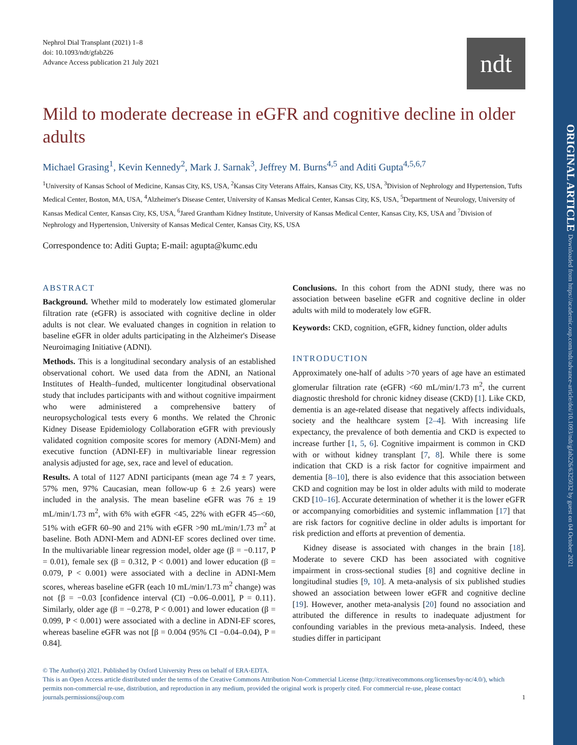ORIGINAL ARTICLE Downloaded from https://academic.oup.com/ndt/advance-article/doi/10.1093/ndt/gfab226/6325032 by guest on 04 October 2021
Nephrol Dial Transplant (2021) 1–8
doi: 10.1093/ndt/gfab226
Advance Access publication 21 July 2021
ndt
Mild to moderate decrease in eGFR and cognitive decline in older adults
Michael Grasing<sup>1</sup>, Kevin Kennedy<sup>2</sup>, Mark J. Sarnak<sup>3</sup>, Jeffrey M. Burns<sup>4,5</sup> and Aditi Gupta<sup>4,5,6,7</sup>
<sup>1</sup> University of Kansas School of Medicine, Kansas City, KS, USA, <sup>2</sup>Kansas City Veterans Affairs, Kansas City, KS, USA, <sup>3</sup>Division of Nephrology and Hypertension, Tufts Medical Center, Boston, MA, USA, <sup>4</sup>Alzheimer's Disease Center, University of Kansas Medical Center, Kansas City, KS, USA, <sup>5</sup>Department of Neurology, University of Kansas Medical Center, Kansas City, KS, USA, <sup>6</sup>Jared Grantham Kidney Institute, University of Kansas Medical Center, Kansas City, KS, USA and <sup>7</sup>Division of Nephrology and Hypertension, University of Kansas Medical Center, Kansas City, KS, USA
Correspondence to: Aditi Gupta; E-mail: agupta@kumc.edu
ABSTRACT
Background. Whether mild to moderately low estimated glomerular filtration rate (eGFR) is associated with cognitive decline in older adults is not clear. We evaluated changes in cognition in relation to baseline eGFR in older adults participating in the Alzheimer's Disease Neuroimaging Initiative (ADNI).
Methods. This is a longitudinal secondary analysis of an established observational cohort. We used data from the ADNI, an National Institutes of Health–funded, multicenter longitudinal observational study that includes participants with and without cognitive impairment who were administered a comprehensive battery of neuropsychological tests every 6 months. We related the Chronic Kidney Disease Epidemiology Collaboration eGFR with previously validated cognition composite scores for memory (ADNI-Mem) and executive function (ADNI-EF) in multivariable linear regression analysis adjusted for age, sex, race and level of education.
Results. A total of 1127 ADNI participants (mean age 74 ± 7 years, 57% men, 97% Caucasian, mean follow-up 6 ± 2.6 years) were included in the analysis. The mean baseline eGFR was 76 ± 19 mL/min/1.73 m<sup>2</sup>, with 6% with eGFR <45, 22% with eGFR 45–<60, 51% with eGFR 60–90 and 21% with eGFR >90 mL/min/1.73 m<sup>2</sup> at baseline. Both ADNI-Mem and ADNI-EF scores declined over time. In the multivariable linear regression model, older age (β = −0.117, P = 0.01), female sex (β = 0.312, P < 0.001) and lower education (β = 0.079, P < 0.001) were associated with a decline in ADNI-Mem scores, whereas baseline eGFR (each 10 mL/min/1.73 m<sup>2</sup> change) was not {β = −0.03 [confidence interval (CI) −0.06–0.001], P = 0.11}. Similarly, older age (β = −0.278, P < 0.001) and lower education (β = 0.099, P < 0.001) were associated with a decline in ADNI-EF scores, whereas baseline eGFR was not [β = 0.004 (95% CI −0.04–0.04), P = 0.84].
Conclusions. In this cohort from the ADNI study, there was no association between baseline eGFR and cognitive decline in older adults with mild to moderately low eGFR.
Keywords: CKD, cognition, eGFR, kidney function, older adults
INTRODUCTION
Approximately one-half of adults >70 years of age have an estimated glomerular filtration rate (eGFR) <60 mL/min/1.73 m<sup>2</sup>, the current diagnostic threshold for chronic kidney disease (CKD) [1]. Like CKD, dementia is an age-related disease that negatively affects individuals, society and the healthcare system [2–4]. With increasing life expectancy, the prevalence of both dementia and CKD is expected to increase further [1, 5, 6]. Cognitive impairment is common in CKD with or without kidney transplant [7, 8]. While there is some indication that CKD is a risk factor for cognitive impairment and dementia [8–10], there is also evidence that this association between CKD and cognition may be lost in older adults with mild to moderate CKD [10–16]. Accurate determination of whether it is the lower eGFR or accompanying comorbidities and systemic inflammation [17] that are risk factors for cognitive decline in older adults is important for risk prediction and efforts at prevention of dementia.
Kidney disease is associated with changes in the brain [18]. Moderate to severe CKD has been associated with cognitive impairment in cross-sectional studies [8] and cognitive decline in longitudinal studies [9, 10]. A meta-analysis of six published studies showed an association between lower eGFR and cognitive decline [19]. However, another meta-analysis [20] found no association and attributed the difference in results to inadequate adjustment for confounding variables in the previous meta-analysis. Indeed, these studies differ in participant
© The Author(s) 2021. Published by Oxford University Press on behalf of ERA-EDTA.
This is an Open Access article distributed under the terms of the Creative Commons Attribution Non-Commercial License (http://creativecommons.org/licenses/by-nc/4.0/), which permits non-commercial re-use, distribution, and reproduction in any medium, provided the original work is properly cited. For commercial re-use, please contact journals.permissions@oup.com 1